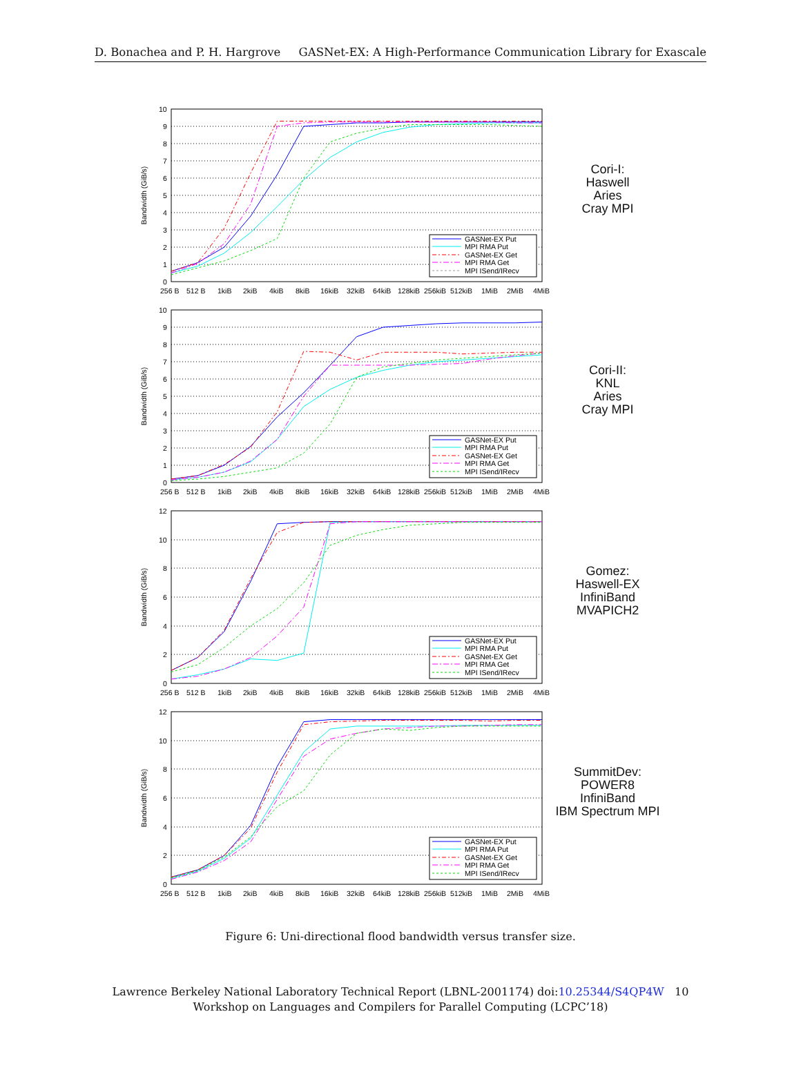D. Bonachea and P. H. Hargrove GASNet-EX: A High-Performance Communication Library for Exascale
0
1
2
3
4
5
6
7
8
9
10
256 B
512 B
1kiB
2kiB
4kiB
8kiB
16kiB
32kiB
64kiB
128kiB
256kiB
512kiB
1MiB
2MiB
4MiB
Bandwidth (GiB/s)
GASNet-EX Put
MPI RMA Put
GASNet-EX Get
MPI RMA Get
MPI ISend/IRecv
Cori-I:
Haswell
Aries
Cray MPI
0
1
2
3
4
5
6
7
8
9
10
256 B
512 B
1kiB
2kiB
4kiB
8kiB
16kiB
32kiB
64kiB
128kiB
256kiB
512kiB
1MiB
2MiB
4MiB
Bandwidth (GiB/s)
GASNet-EX Put
MPI RMA Put
GASNet-EX Get
MPI RMA Get
MPI ISend/IRecv
Cori-II:
KNL
Aries
Cray MPI
0
2
4
6
8
10
12
256 B
512 B
1kiB
2kiB
4kiB
8kiB
16kiB
32kiB
64kiB
128kiB
256kiB
512kiB
1MiB
2MiB
4MiB
Bandwidth (GiB/s)
GASNet-EX Put
MPI RMA Put
GASNet-EX Get
MPI RMA Get
MPI ISend/IRecv
Gomez:
Haswell-EX
InfiniBand
MVAPICH2
0
2
4
6
8
10
12
256 B
512 B
1kiB
2kiB
4kiB
8kiB
16kiB
32kiB
64kiB
128kiB
256kiB
512kiB
1MiB
2MiB
4MiB
Bandwidth (GiB/s)
GASNet-EX Put
MPI RMA Put
GASNet-EX Get
MPI RMA Get
MPI ISend/IRecv
SummitDev:
POWER8
InfiniBand
IBM Spectrum MPI
Figure 6: Uni-directional flood bandwidth versus transfer size.
Lawrence Berkeley National Laboratory Technical Report (LBNL-2001174) doi:10.25344/S4QP4W 10
Workshop on Languages and Compilers for Parallel Computing (LCPC’18)